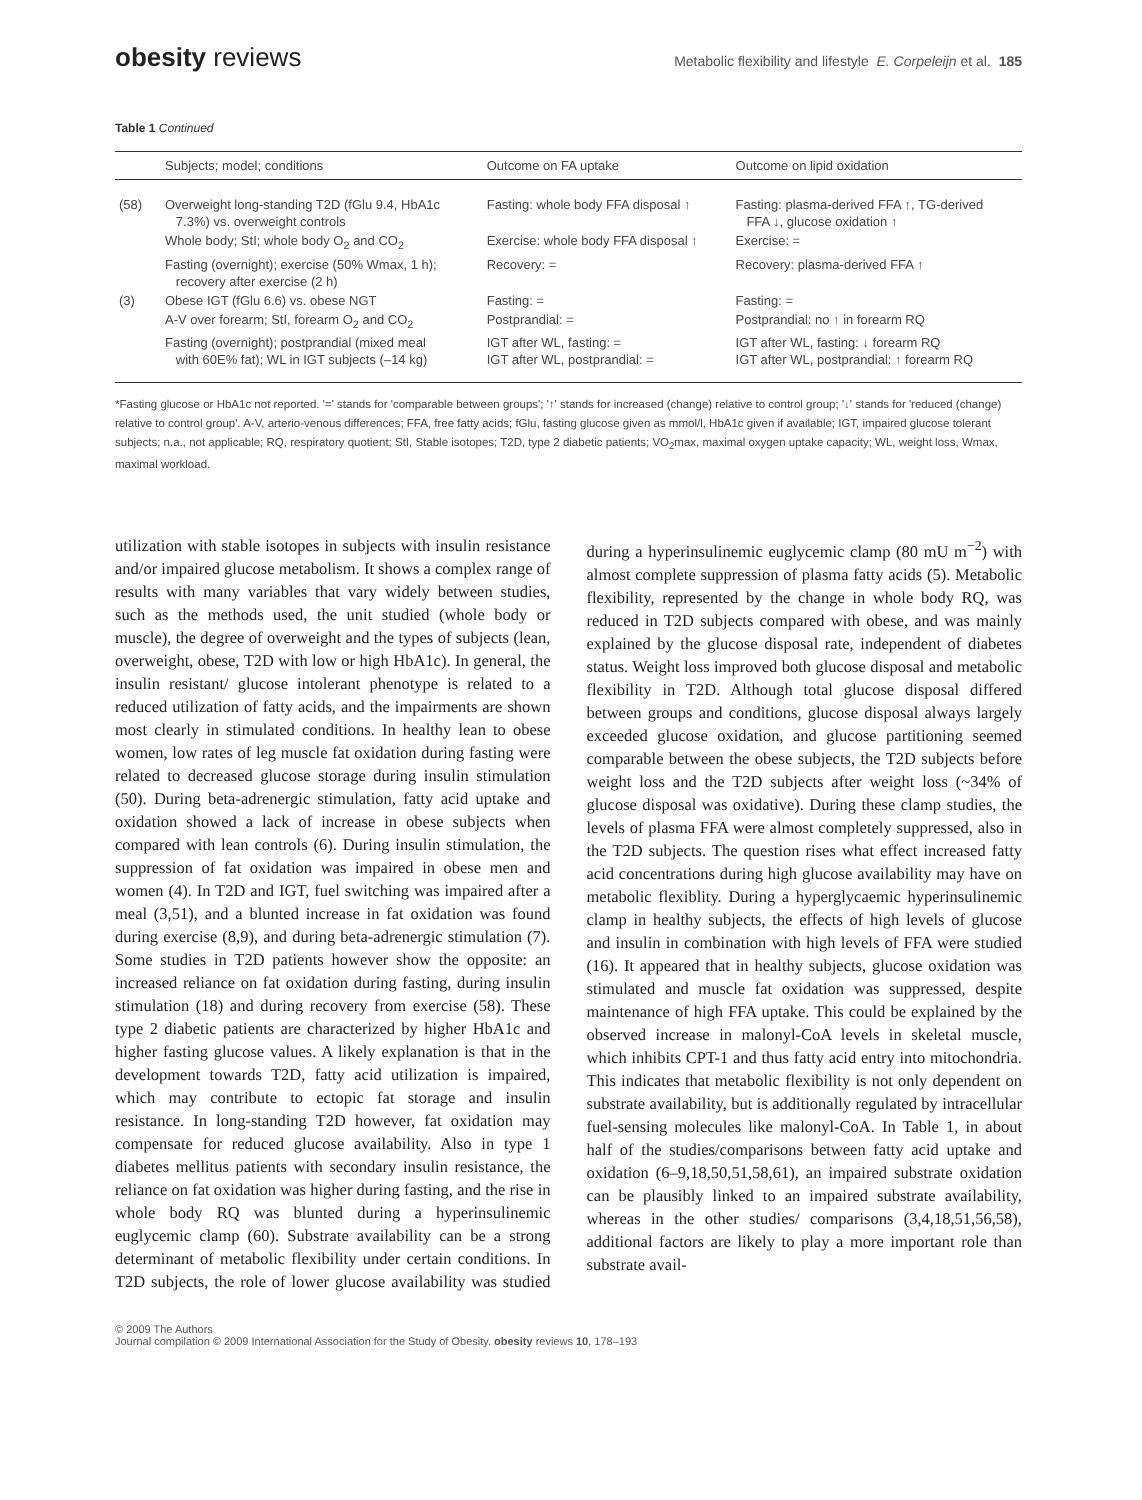obesity reviews Metabolic flexibility and lifestyle E. Corpeleijn et al. 185
Table 1 Continued
| | Subjects; model; conditions | Outcome on FA uptake | Outcome on lipid oxidation |
| --- | --- | --- | --- |
| (58) | Overweight long-standing T2D (fGlu 9.4, HbA1c 7.3%) vs. overweight controls | Fasting: whole body FFA disposal ↑ | Fasting: plasma-derived FFA ↑, TG-derived FFA ↓, glucose oxidation ↑ |
| | Whole body; StI; whole body O<sub>2</sub> and CO<sub>2</sub> | Exercise: whole body FFA disposal ↑ | Exercise: = |
| | Fasting (overnight); exercise (50% Wmax, 1 h); recovery after exercise (2 h) | Recovery: = | Recovery: plasma-derived FFA ↑ |
| (3) | Obese IGT (fGlu 6.6) vs. obese NGT | Fasting: = | Fasting: = |
| | A-V over forearm; StI, forearm O<sub>2</sub> and CO<sub>2</sub> | Postprandial: = | Postprandial: no ↑ in forearm RQ |
| | Fasting (overnight); postprandial (mixed meal with 60E% fat); WL in IGT subjects (–14 kg) | IGT after WL, fasting: = IGT after WL, postprandial: = | IGT after WL, fasting: ↓ forearm RQ IGT after WL, postprandial: ↑ forearm RQ |
*Fasting glucose or HbA1c not reported. '=' stands for 'comparable between groups'; '↑' stands for increased (change) relative to control group; '↓' stands for 'reduced (change) relative to control group'. A-V, arterio-venous differences; FFA, free fatty acids; fGlu, fasting glucose given as mmol/l, HbA1c given if available; IGT, impaired glucose tolerant subjects; n.a., not applicable; RQ, respiratory quotient; StI, Stable isotopes; T2D, type 2 diabetic patients; VO<sub>2</sub>max, maximal oxygen uptake capacity; WL, weight loss, Wmax, maximal workload.
utilization with stable isotopes in subjects with insulin resistance and/or impaired glucose metabolism. It shows a complex range of results with many variables that vary widely between studies, such as the methods used, the unit studied (whole body or muscle), the degree of overweight and the types of subjects (lean, overweight, obese, T2D with low or high HbA1c). In general, the insulin resistant/ glucose intolerant phenotype is related to a reduced utilization of fatty acids, and the impairments are shown most clearly in stimulated conditions. In healthy lean to obese women, low rates of leg muscle fat oxidation during fasting were related to decreased glucose storage during insulin stimulation (50). During beta-adrenergic stimulation, fatty acid uptake and oxidation showed a lack of increase in obese subjects when compared with lean controls (6). During insulin stimulation, the suppression of fat oxidation was impaired in obese men and women (4). In T2D and IGT, fuel switching was impaired after a meal (3,51), and a blunted increase in fat oxidation was found during exercise (8,9), and during beta-adrenergic stimulation (7). Some studies in T2D patients however show the opposite: an increased reliance on fat oxidation during fasting, during insulin stimulation (18) and during recovery from exercise (58). These type 2 diabetic patients are characterized by higher HbA1c and higher fasting glucose values. A likely explanation is that in the development towards T2D, fatty acid utilization is impaired, which may contribute to ectopic fat storage and insulin resistance. In long-standing T2D however, fat oxidation may compensate for reduced glucose availability. Also in type 1 diabetes mellitus patients with secondary insulin resistance, the reliance on fat oxidation was higher during fasting, and the rise in whole body RQ was blunted during a hyperinsulinemic euglycemic clamp (60). Substrate availability can be a strong determinant of metabolic flexibility under certain conditions. In T2D subjects, the role of lower glucose availability was studied during a hyperinsulinemic euglycemic clamp (80 mU m<sup>−2</sup>) with almost complete suppression of plasma fatty acids (5). Metabolic flexibility, represented by the change in whole body RQ, was reduced in T2D subjects compared with obese, and was mainly explained by the glucose disposal rate, independent of diabetes status. Weight loss improved both glucose disposal and metabolic flexibility in T2D. Although total glucose disposal differed between groups and conditions, glucose disposal always largely exceeded glucose oxidation, and glucose partitioning seemed comparable between the obese subjects, the T2D subjects before weight loss and the T2D subjects after weight loss (~34% of glucose disposal was oxidative). During these clamp studies, the levels of plasma FFA were almost completely suppressed, also in the T2D subjects. The question rises what effect increased fatty acid concentrations during high glucose availability may have on metabolic flexiblity. During a hyperglycaemic hyperinsulinemic clamp in healthy subjects, the effects of high levels of glucose and insulin in combination with high levels of FFA were studied (16). It appeared that in healthy subjects, glucose oxidation was stimulated and muscle fat oxidation was suppressed, despite maintenance of high FFA uptake. This could be explained by the observed increase in malonyl-CoA levels in skeletal muscle, which inhibits CPT-1 and thus fatty acid entry into mitochondria. This indicates that metabolic flexibility is not only dependent on substrate availability, but is additionally regulated by intracellular fuel-sensing molecules like malonyl-CoA. In Table 1, in about half of the studies/comparisons between fatty acid uptake and oxidation (6–9,18,50,51,58,61), an impaired substrate oxidation can be plausibly linked to an impaired substrate availability, whereas in the other studies/ comparisons (3,4,18,51,56,58), additional factors are likely to play a more important role than substrate avail-
© 2009 The Authors
Journal compilation © 2009 International Association for the Study of Obesity. obesity reviews 10, 178–193